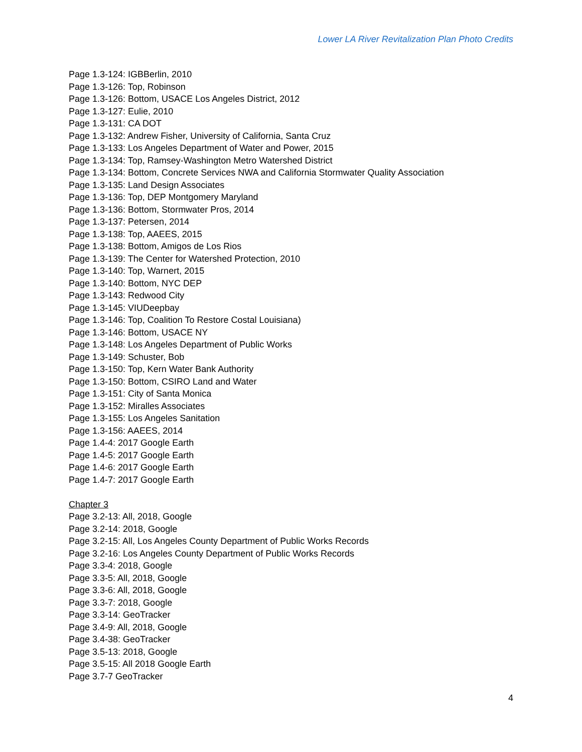Lower LA River Revitalization Plan Photo Credits
Page 1.3-124: IGBBerlin, 2010
Page 1.3-126: Top, Robinson
Page 1.3-126: Bottom, USACE Los Angeles District, 2012
Page 1.3-127: Eulie, 2010
Page 1.3-131: CA DOT
Page 1.3-132: Andrew Fisher, University of California, Santa Cruz
Page 1.3-133: Los Angeles Department of Water and Power, 2015
Page 1.3-134: Top, Ramsey-Washington Metro Watershed District
Page 1.3-134: Bottom, Concrete Services NWA and California Stormwater Quality Association
Page 1.3-135: Land Design Associates
Page 1.3-136: Top, DEP Montgomery Maryland
Page 1.3-136: Bottom, Stormwater Pros, 2014
Page 1.3-137: Petersen, 2014
Page 1.3-138: Top, AAEES, 2015
Page 1.3-138: Bottom, Amigos de Los Rios
Page 1.3-139: The Center for Watershed Protection, 2010
Page 1.3-140: Top, Warnert, 2015
Page 1.3-140: Bottom, NYC DEP
Page 1.3-143: Redwood City
Page 1.3-145: VIUDeepbay
Page 1.3-146: Top, Coalition To Restore Costal Louisiana)
Page 1.3-146: Bottom, USACE NY
Page 1.3-148: Los Angeles Department of Public Works
Page 1.3-149: Schuster, Bob
Page 1.3-150: Top, Kern Water Bank Authority
Page 1.3-150: Bottom, CSIRO Land and Water
Page 1.3-151: City of Santa Monica
Page 1.3-152: Miralles Associates
Page 1.3-155: Los Angeles Sanitation
Page 1.3-156: AAEES, 2014
Page 1.4-4: 2017 Google Earth
Page 1.4-5: 2017 Google Earth
Page 1.4-6: 2017 Google Earth
Page 1.4-7: 2017 Google Earth
Chapter 3
Page 3.2-13: All, 2018, Google
Page 3.2-14: 2018, Google
Page 3.2-15: All, Los Angeles County Department of Public Works Records
Page 3.2-16: Los Angeles County Department of Public Works Records
Page 3.3-4: 2018, Google
Page 3.3-5: All, 2018, Google
Page 3.3-6: All, 2018, Google
Page 3.3-7: 2018, Google
Page 3.3-14: GeoTracker
Page 3.4-9: All, 2018, Google
Page 3.4-38: GeoTracker
Page 3.5-13: 2018, Google
Page 3.5-15: All 2018 Google Earth
Page 3.7-7 GeoTracker
4